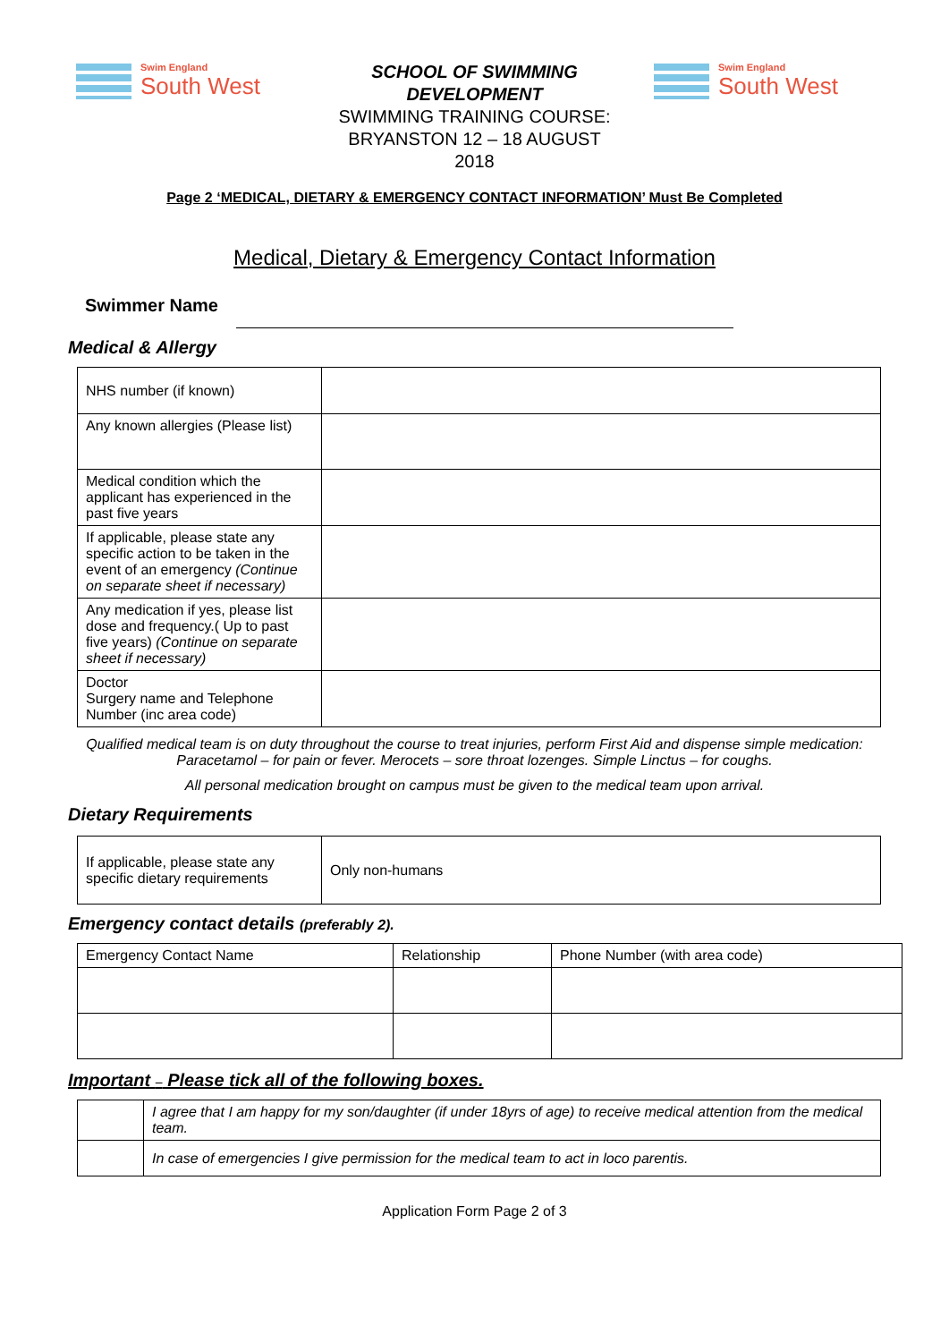Swim England
South West
SCHOOL OF SWIMMING DEVELOPMENT
SWIMMING TRAINING COURSE:
BRYANSTON 12 – 18 AUGUST
2018
Swim England
South West
Page 2 ‘MEDICAL, DIETARY & EMERGENCY CONTACT INFORMATION’ Must Be Completed
Medical, Dietary & Emergency Contact Information
Swimmer Name
Medical & Allergy
| NHS number (if known) | |
| Any known allergies (Please list) | |
| Medical condition which the applicant has experienced in the past five years | |
| If applicable, please state any specific action to be taken in the event of an emergency (Continue on separate sheet if necessary) | |
| Any medication if yes, please list dose and frequency.( Up to past five years) (Continue on separate sheet if necessary) | |
| Doctor Surgery name and Telephone Number (inc area code) | |
Qualified medical team is on duty throughout the course to treat injuries, perform First Aid and dispense simple medication: Paracetamol – for pain or fever. Merocets – sore throat lozenges. Simple Linctus – for coughs.
All personal medication brought on campus must be given to the medical team upon arrival.
Dietary Requirements
| If applicable, please state any specific dietary requirements | Only non-humans |
Emergency contact details (preferably 2).
| Emergency Contact Name | Relationship | Phone Number (with area code) |
| --- | --- | --- |
Important – Please tick all of the following boxes.
| | I agree that I am happy for my son/daughter (if under 18yrs of age) to receive medical attention from the medical team. |
| | In case of emergencies I give permission for the medical team to act in loco parentis. |
Application Form Page 2 of 3